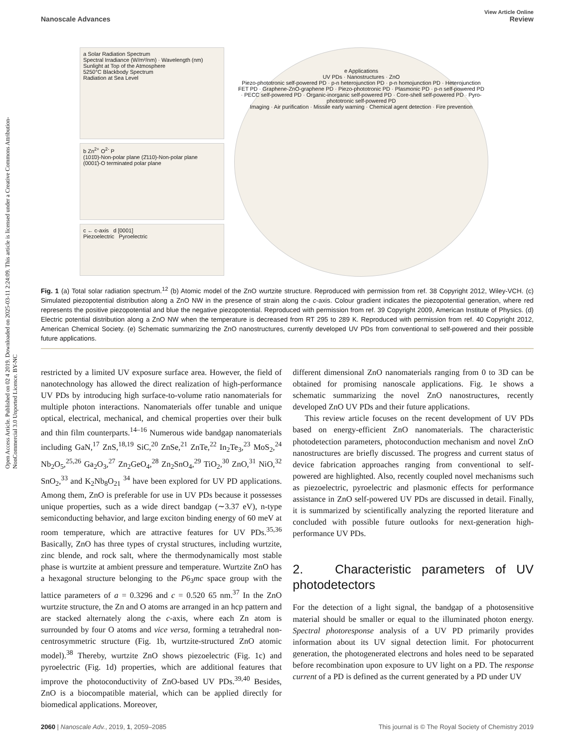Open Access Article. Published on 02 4 2019. Downloaded on 2025-03-11 2:24:09. This article is licensed under a Creative Commons Attribution-NonCommercial 3.0 Unported Licence. BY-NC
View Article Online
Nanoscale Advances Review
a Solar Radiation Spectrum
Spectral Irradiance (W/m²/nm) · Wavelength (nm)
Sunlight at Top of the Atmosphere
5250°C Blackbody Spectrum
Radiation at Sea Level
b Zn<sup>2+</sup> O<sup>2-</sup> P
(101̄0)-Non-polar plane (2̄110)-Non-polar plane
(0001̄)-O terminated polar plane
c ← c-axis d [0001]
Piezoelectric Pyroelectric
e Applications
UV PDs · Nanostructures · ZnO
Piezo-phototronic self-powered PD · p-n heterojunction PD · p-n homojunction PD · Heterojunction FET PD · Graphene-ZnO-graphene PD · Piezo-phototronic PD · Plasmonic PD · p-n self-powered PD · PECC self-powered PD · Organic-inorganic self-powered PD · Core-shell self-powered PD · Pyro-phototronic self-powered PD
Imaging · Air purification · Missile early warning · Chemical agent detection · Fire prevention
Fig. 1 (a) Total solar radiation spectrum.<sup>12</sup> (b) Atomic model of the ZnO wurtzite structure. Reproduced with permission from ref. 38 Copyright 2012, Wiley-VCH. (c) Simulated piezopotential distribution along a ZnO NW in the presence of strain along the c-axis. Colour gradient indicates the piezopotential generation, where red represents the positive piezopotential and blue the negative piezopotential. Reproduced with permission from ref. 39 Copyright 2009, American Institute of Physics. (d) Electric potential distribution along a ZnO NW when the temperature is decreased from RT 295 to 289 K. Reproduced with permission from ref. 40 Copyright 2012, American Chemical Society. (e) Schematic summarizing the ZnO nanostructures, currently developed UV PDs from conventional to self-powered and their possible future applications.
restricted by a limited UV exposure surface area. However, the field of nanotechnology has allowed the direct realization of high-performance UV PDs by introducing high surface-to-volume ratio nanomaterials for multiple photon interactions. Nanomaterials offer tunable and unique optical, electrical, mechanical, and chemical properties over their bulk and thin film counterparts.<sup>14–16</sup> Numerous wide bandgap nanomaterials including GaN,<sup>17</sup> ZnS,<sup>18,19</sup> SiC,<sup>20</sup> ZnSe,<sup>21</sup> ZnTe,<sup>22</sup> In<sub>2</sub>Te<sub>3</sub>,<sup>23</sup> MoS<sub>2</sub>,<sup>24</sup> Nb<sub>2</sub>O<sub>5</sub>,<sup>25,26</sup> Ga<sub>2</sub>O<sub>3</sub>,<sup>27</sup> Zn<sub>2</sub>GeO<sub>4</sub>,<sup>28</sup> Zn<sub>2</sub>SnO<sub>4</sub>,<sup>29</sup> TiO<sub>2</sub>,<sup>30</sup> ZnO,<sup>31</sup> NiO,<sup>32</sup> SnO<sub>2</sub>,<sup>33</sup> and K<sub>2</sub>Nb<sub>8</sub>O<sub>21</sub> <sup>34</sup> have been explored for UV PD applications. Among them, ZnO is preferable for use in UV PDs because it possesses unique properties, such as a wide direct bandgap (∼3.37 eV), n-type semiconducting behavior, and large exciton binding energy of 60 meV at room temperature, which are attractive features for UV PDs.<sup>35,36</sup> Basically, ZnO has three types of crystal structures, including wurtzite, zinc blende, and rock salt, where the thermodynamically most stable phase is wurtzite at ambient pressure and temperature. Wurtzite ZnO has a hexagonal structure belonging to the P6<sub>3</sub>mc space group with the lattice parameters of a = 0.3296 and c = 0.520 65 nm.<sup>37</sup> In the ZnO wurtzite structure, the Zn and O atoms are arranged in an hcp pattern and are stacked alternately along the c-axis, where each Zn atom is surrounded by four O atoms and vice versa, forming a tetrahedral non-centrosymmetric structure (Fig. 1b, wurtzite-structured ZnO atomic model).<sup>38</sup> Thereby, wurtzite ZnO shows piezoelectric (Fig. 1c) and pyroelectric (Fig. 1d) properties, which are additional features that improve the photoconductivity of ZnO-based UV PDs.<sup>39,40</sup> Besides, ZnO is a biocompatible material, which can be applied directly for biomedical applications. Moreover,
different dimensional ZnO nanomaterials ranging from 0 to 3D can be obtained for promising nanoscale applications. Fig. 1e shows a schematic summarizing the novel ZnO nanostructures, recently developed ZnO UV PDs and their future applications.
This review article focuses on the recent development of UV PDs based on energy-efficient ZnO nanomaterials. The characteristic photodetection parameters, photoconduction mechanism and novel ZnO nanostructures are briefly discussed. The progress and current status of device fabrication approaches ranging from conventional to self-powered are highlighted. Also, recently coupled novel mechanisms such as piezoelectric, pyroelectric and plasmonic effects for performance assistance in ZnO self-powered UV PDs are discussed in detail. Finally, it is summarized by scientifically analyzing the reported literature and concluded with possible future outlooks for next-generation high-performance UV PDs.
2. Characteristic parameters of UV photodetectors
For the detection of a light signal, the bandgap of a photosensitive material should be smaller or equal to the illuminated photon energy. Spectral photoresponse analysis of a UV PD primarily provides information about its UV signal detection limit. For photocurrent generation, the photogenerated electrons and holes need to be separated before recombination upon exposure to UV light on a PD. The response current of a PD is defined as the current generated by a PD under UV
2060 | Nanoscale Adv., 2019, 1, 2059–2085 This journal is © The Royal Society of Chemistry 2019